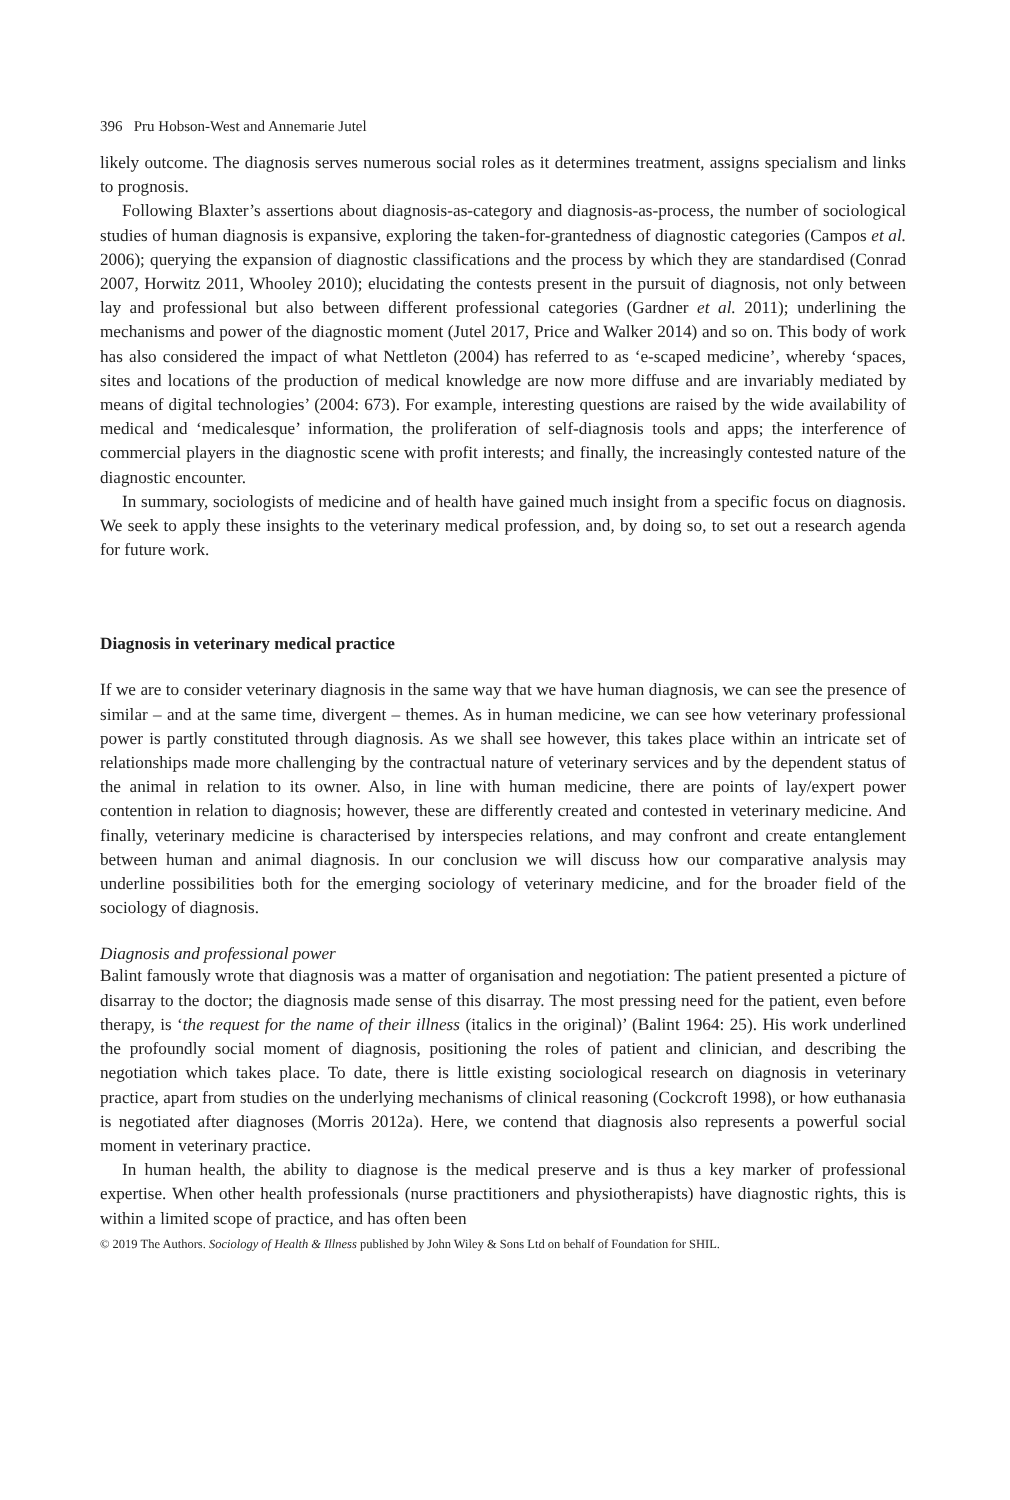396 Pru Hobson-West and Annemarie Jutel
likely outcome. The diagnosis serves numerous social roles as it determines treatment, assigns specialism and links to prognosis.
Following Blaxter’s assertions about diagnosis-as-category and diagnosis-as-process, the number of sociological studies of human diagnosis is expansive, exploring the taken-for-grantedness of diagnostic categories (Campos et al. 2006); querying the expansion of diagnostic classifications and the process by which they are standardised (Conrad 2007, Horwitz 2011, Whooley 2010); elucidating the contests present in the pursuit of diagnosis, not only between lay and professional but also between different professional categories (Gardner et al. 2011); underlining the mechanisms and power of the diagnostic moment (Jutel 2017, Price and Walker 2014) and so on. This body of work has also considered the impact of what Nettleton (2004) has referred to as ‘e-scaped medicine’, whereby ‘spaces, sites and locations of the production of medical knowledge are now more diffuse and are invariably mediated by means of digital technologies’ (2004: 673). For example, interesting questions are raised by the wide availability of medical and ‘medicalesque’ information, the proliferation of self-diagnosis tools and apps; the interference of commercial players in the diagnostic scene with profit interests; and finally, the increasingly contested nature of the diagnostic encounter.
In summary, sociologists of medicine and of health have gained much insight from a specific focus on diagnosis. We seek to apply these insights to the veterinary medical profession, and, by doing so, to set out a research agenda for future work.
Diagnosis in veterinary medical practice
If we are to consider veterinary diagnosis in the same way that we have human diagnosis, we can see the presence of similar – and at the same time, divergent – themes. As in human medicine, we can see how veterinary professional power is partly constituted through diagnosis. As we shall see however, this takes place within an intricate set of relationships made more challenging by the contractual nature of veterinary services and by the dependent status of the animal in relation to its owner. Also, in line with human medicine, there are points of lay/expert power contention in relation to diagnosis; however, these are differently created and contested in veterinary medicine. And finally, veterinary medicine is characterised by interspecies relations, and may confront and create entanglement between human and animal diagnosis. In our conclusion we will discuss how our comparative analysis may underline possibilities both for the emerging sociology of veterinary medicine, and for the broader field of the sociology of diagnosis.
Diagnosis and professional power
Balint famously wrote that diagnosis was a matter of organisation and negotiation: The patient presented a picture of disarray to the doctor; the diagnosis made sense of this disarray. The most pressing need for the patient, even before therapy, is ‘the request for the name of their illness (italics in the original)’ (Balint 1964: 25). His work underlined the profoundly social moment of diagnosis, positioning the roles of patient and clinician, and describing the negotiation which takes place. To date, there is little existing sociological research on diagnosis in veterinary practice, apart from studies on the underlying mechanisms of clinical reasoning (Cockcroft 1998), or how euthanasia is negotiated after diagnoses (Morris 2012a). Here, we contend that diagnosis also represents a powerful social moment in veterinary practice.
In human health, the ability to diagnose is the medical preserve and is thus a key marker of professional expertise. When other health professionals (nurse practitioners and physiotherapists) have diagnostic rights, this is within a limited scope of practice, and has often been
© 2019 The Authors. Sociology of Health & Illness published by John Wiley & Sons Ltd on behalf of Foundation for SHIL.